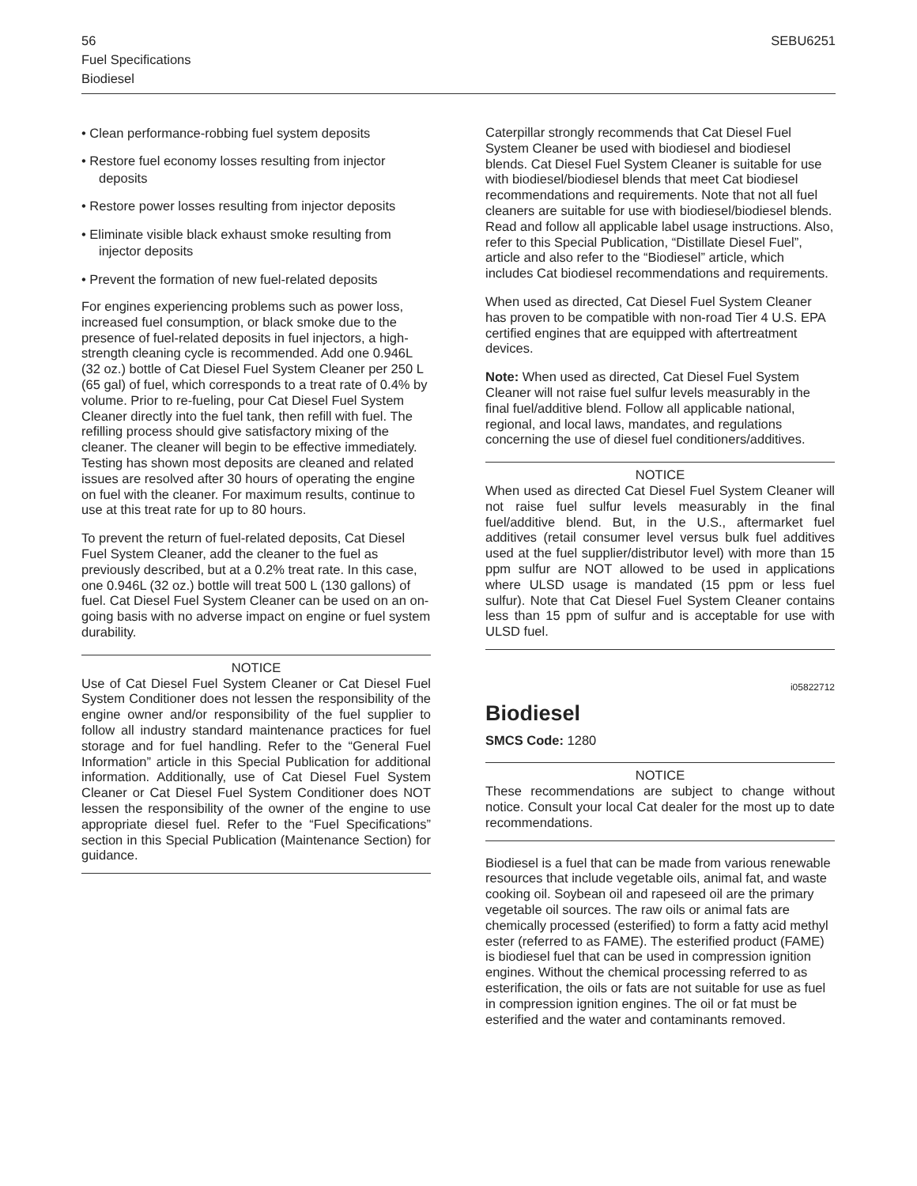SEBU6251 56
Fuel Specifications
Biodiesel
• Clean performance-robbing fuel system deposits
• Restore fuel economy losses resulting from injector deposits
• Restore power losses resulting from injector deposits
• Eliminate visible black exhaust smoke resulting from injector deposits
• Prevent the formation of new fuel-related deposits
For engines experiencing problems such as power loss, increased fuel consumption, or black smoke due to the presence of fuel-related deposits in fuel injectors, a high-strength cleaning cycle is recommended. Add one 0.946L (32 oz.) bottle of Cat Diesel Fuel System Cleaner per 250 L (65 gal) of fuel, which corresponds to a treat rate of 0.4% by volume. Prior to re-fueling, pour Cat Diesel Fuel System Cleaner directly into the fuel tank, then refill with fuel. The refilling process should give satisfactory mixing of the cleaner. The cleaner will begin to be effective immediately. Testing has shown most deposits are cleaned and related issues are resolved after 30 hours of operating the engine on fuel with the cleaner. For maximum results, continue to use at this treat rate for up to 80 hours.
To prevent the return of fuel-related deposits, Cat Diesel Fuel System Cleaner, add the cleaner to the fuel as previously described, but at a 0.2% treat rate. In this case, one 0.946L (32 oz.) bottle will treat 500 L (130 gallons) of fuel. Cat Diesel Fuel System Cleaner can be used on an on-going basis with no adverse impact on engine or fuel system durability.
NOTICE
Use of Cat Diesel Fuel System Cleaner or Cat Diesel Fuel System Conditioner does not lessen the responsibility of the engine owner and/or responsibility of the fuel supplier to follow all industry standard maintenance practices for fuel storage and for fuel handling. Refer to the “General Fuel Information” article in this Special Publication for additional information. Additionally, use of Cat Diesel Fuel System Cleaner or Cat Diesel Fuel System Conditioner does NOT lessen the responsibility of the owner of the engine to use appropriate diesel fuel. Refer to the “Fuel Specifications” section in this Special Publication (Maintenance Section) for guidance.
Caterpillar strongly recommends that Cat Diesel Fuel System Cleaner be used with biodiesel and biodiesel blends. Cat Diesel Fuel System Cleaner is suitable for use with biodiesel/biodiesel blends that meet Cat biodiesel recommendations and requirements. Note that not all fuel cleaners are suitable for use with biodiesel/biodiesel blends. Read and follow all applicable label usage instructions. Also, refer to this Special Publication, “Distillate Diesel Fuel”, article and also refer to the “Biodiesel” article, which includes Cat biodiesel recommendations and requirements.
When used as directed, Cat Diesel Fuel System Cleaner has proven to be compatible with non-road Tier 4 U.S. EPA certified engines that are equipped with aftertreatment devices.
Note: When used as directed, Cat Diesel Fuel System Cleaner will not raise fuel sulfur levels measurably in the final fuel/additive blend. Follow all applicable national, regional, and local laws, mandates, and regulations concerning the use of diesel fuel conditioners/additives.
NOTICE
When used as directed Cat Diesel Fuel System Cleaner will not raise fuel sulfur levels measurably in the final fuel/additive blend. But, in the U.S., aftermarket fuel additives (retail consumer level versus bulk fuel additives used at the fuel supplier/distributor level) with more than 15 ppm sulfur are NOT allowed to be used in applications where ULSD usage is mandated (15 ppm or less fuel sulfur). Note that Cat Diesel Fuel System Cleaner contains less than 15 ppm of sulfur and is acceptable for use with ULSD fuel.
i05822712
Biodiesel
SMCS Code: 1280
NOTICE
These recommendations are subject to change without notice. Consult your local Cat dealer for the most up to date recommendations.
Biodiesel is a fuel that can be made from various renewable resources that include vegetable oils, animal fat, and waste cooking oil. Soybean oil and rapeseed oil are the primary vegetable oil sources. The raw oils or animal fats are chemically processed (esterified) to form a fatty acid methyl ester (referred to as FAME). The esterified product (FAME) is biodiesel fuel that can be used in compression ignition engines. Without the chemical processing referred to as esterification, the oils or fats are not suitable for use as fuel in compression ignition engines. The oil or fat must be esterified and the water and contaminants removed.